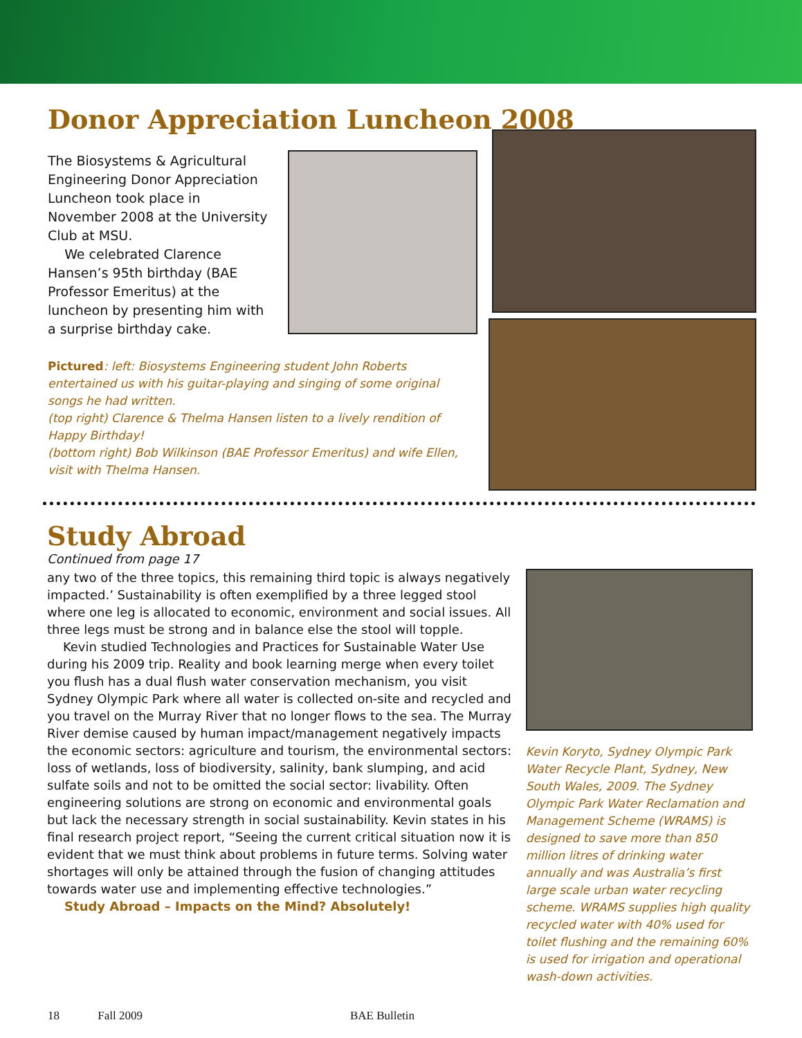Donor Appreciation Luncheon 2008
The Biosystems & Agricultural Engineering Donor Appreciation Luncheon took place in November 2008 at the University Club at MSU.
We celebrated Clarence Hansen’s 95th birthday (BAE Professor Emeritus) at the luncheon by presenting him with a surprise birthday cake.
Pictured: left: Biosystems Engineering student John Roberts entertained us with his guitar-playing and singing of some original songs he had written.
(top right) Clarence & Thelma Hansen listen to a lively rendition of Happy Birthday!
(bottom right) Bob Wilkinson (BAE Professor Emeritus) and wife Ellen, visit with Thelma Hansen.
Study Abroad
Continued from page 17
any two of the three topics, this remaining third topic is always negatively impacted.’ Sustainability is often exemplified by a three legged stool where one leg is allocated to economic, environment and social issues. All three legs must be strong and in balance else the stool will topple.
Kevin studied Technologies and Practices for Sustainable Water Use during his 2009 trip. Reality and book learning merge when every toilet you flush has a dual flush water conservation mechanism, you visit Sydney Olympic Park where all water is collected on-site and recycled and you travel on the Murray River that no longer flows to the sea. The Murray River demise caused by human impact/management negatively impacts the economic sectors: agriculture and tourism, the environmental sectors: loss of wetlands, loss of biodiversity, salinity, bank slumping, and acid sulfate soils and not to be omitted the social sector: livability. Often engineering solutions are strong on economic and environmental goals but lack the necessary strength in social sustainability. Kevin states in his final research project report, “Seeing the current critical situation now it is evident that we must think about problems in future terms. Solving water shortages will only be attained through the fusion of changing attitudes towards water use and implementing effective technologies.”
Study Abroad – Impacts on the Mind? Absolutely!
Kevin Koryto, Sydney Olympic Park Water Recycle Plant, Sydney, New South Wales, 2009. The Sydney Olympic Park Water Reclamation and Management Scheme (WRAMS) is designed to save more than 850 million litres of drinking water annually and was Australia’s first large scale urban water recycling scheme. WRAMS supplies high quality recycled water with 40% used for toilet flushing and the remaining 60% is used for irrigation and operational wash-down activities.
18 Fall 2009 BAE Bulletin